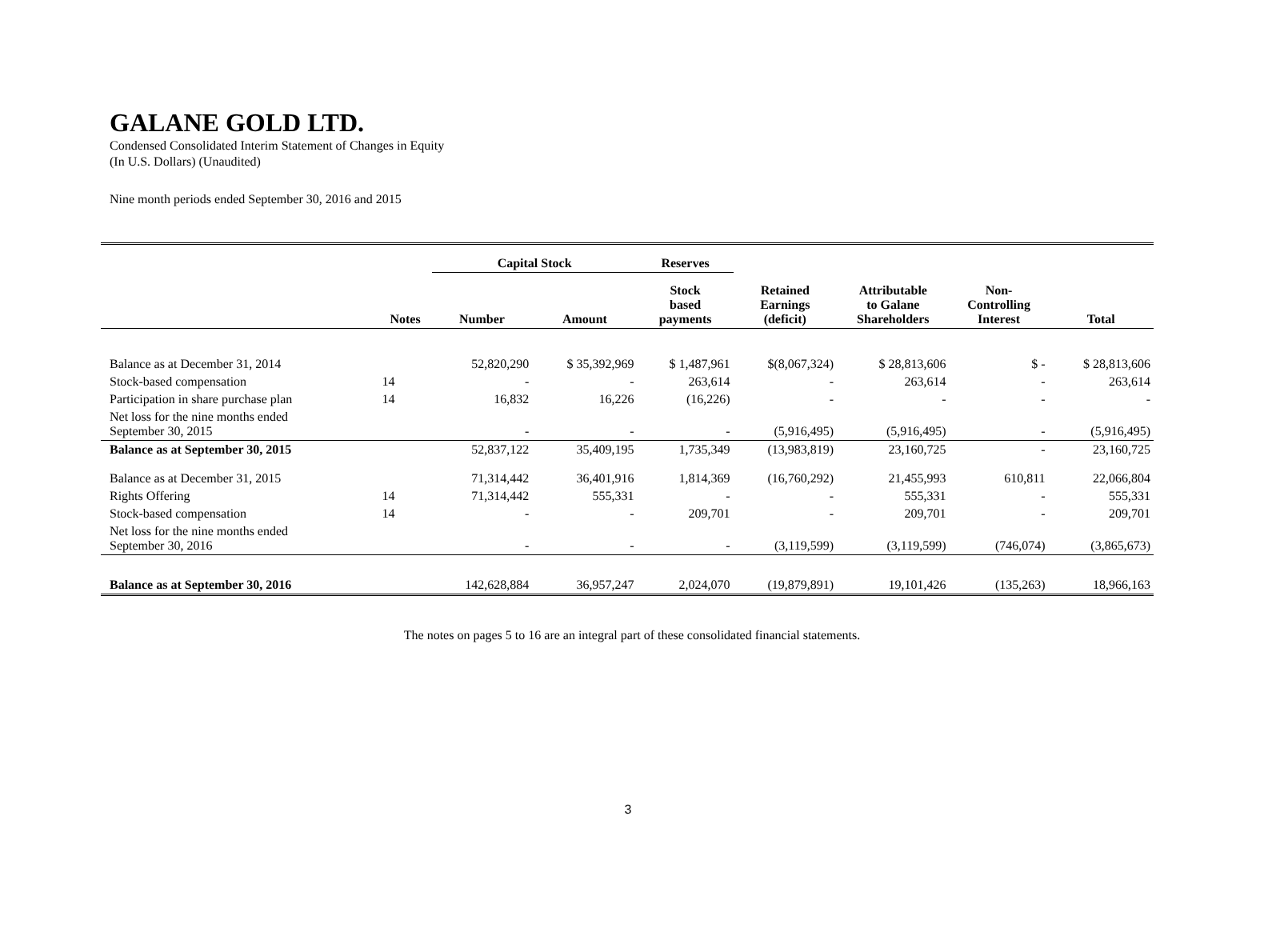GALANE GOLD LTD.
Condensed Consolidated Interim Statement of Changes in Equity
(In U.S. Dollars) (Unaudited)
Nine month periods ended September 30, 2016 and 2015
| | | Capital Stock | | Reserves | | | | |
| | Notes | Number | Amount | Stock based payments | Retained Earnings (deficit) | Attributable to Galane Shareholders | Non- Controlling Interest | Total |
| Balance as at December 31, 2014 | | 52,820,290 | $ 35,392,969 | $ 1,487,961 | $(8,067,324) | $ 28,813,606 | $ - | $ 28,813,606 |
| Stock-based compensation | 14 | - | - | 263,614 | - | 263,614 | - | 263,614 |
| Participation in share purchase plan | 14 | 16,832 | 16,226 | (16,226) | - | - | - | - |
| Net loss for the nine months ended September 30, 2015 | | - | - | - | (5,916,495) | (5,916,495) | - | (5,916,495) |
| Balance as at September 30, 2015 | | 52,837,122 | 35,409,195 | 1,735,349 | (13,983,819) | 23,160,725 | - | 23,160,725 |
| Balance as at December 31, 2015 | | 71,314,442 | 36,401,916 | 1,814,369 | (16,760,292) | 21,455,993 | 610,811 | 22,066,804 |
| Rights Offering | 14 | 71,314,442 | 555,331 | - | - | 555,331 | - | 555,331 |
| Stock-based compensation | 14 | - | - | 209,701 | - | 209,701 | - | 209,701 |
| Net loss for the nine months ended September 30, 2016 | | - | - | - | (3,119,599) | (3,119,599) | (746,074) | (3,865,673) |
| Balance as at September 30, 2016 | | 142,628,884 | 36,957,247 | 2,024,070 | (19,879,891) | 19,101,426 | (135,263) | 18,966,163 |
The notes on pages 5 to 16 are an integral part of these consolidated financial statements.
3